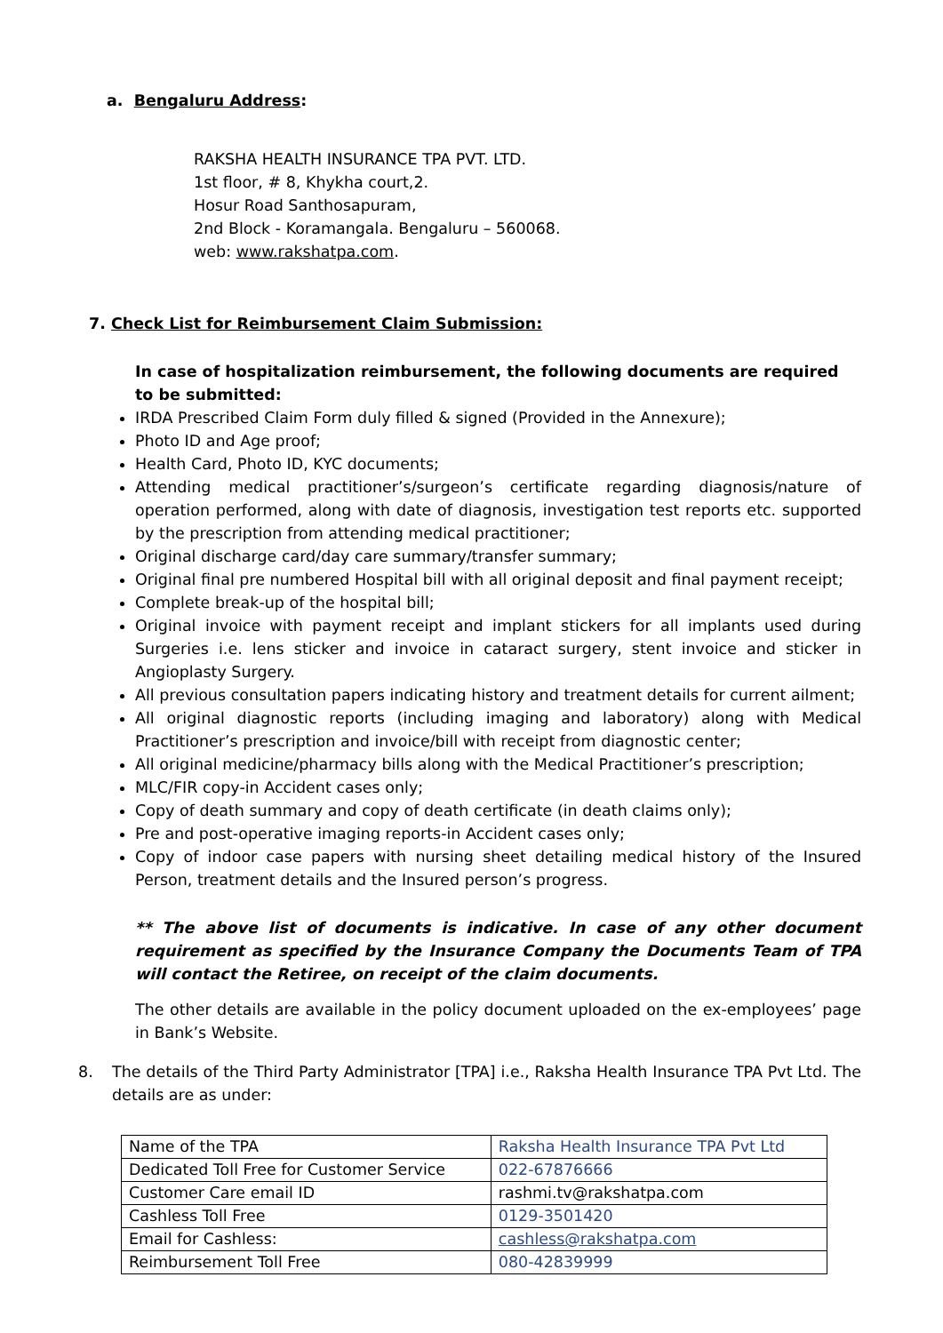a. Bengaluru Address:
RAKSHA HEALTH INSURANCE TPA PVT. LTD.
1st floor, # 8, Khykha court,2.
Hosur Road Santhosapuram,
2nd Block - Koramangala. Bengaluru – 560068.
web: www.rakshatpa.com.
7. Check List for Reimbursement Claim Submission:
In case of hospitalization reimbursement, the following documents are required to be submitted:
IRDA Prescribed Claim Form duly filled & signed (Provided in the Annexure);
Photo ID and Age proof;
Health Card, Photo ID, KYC documents;
Attending medical practitioner’s/surgeon’s certificate regarding diagnosis/nature of operation performed, along with date of diagnosis, investigation test reports etc. supported by the prescription from attending medical practitioner;
Original discharge card/day care summary/transfer summary;
Original final pre numbered Hospital bill with all original deposit and final payment receipt;
Complete break-up of the hospital bill;
Original invoice with payment receipt and implant stickers for all implants used during Surgeries i.e. lens sticker and invoice in cataract surgery, stent invoice and sticker in Angioplasty Surgery.
All previous consultation papers indicating history and treatment details for current ailment;
All original diagnostic reports (including imaging and laboratory) along with Medical Practitioner’s prescription and invoice/bill with receipt from diagnostic center;
All original medicine/pharmacy bills along with the Medical Practitioner’s prescription;
MLC/FIR copy-in Accident cases only;
Copy of death summary and copy of death certificate (in death claims only);
Pre and post-operative imaging reports-in Accident cases only;
Copy of indoor case papers with nursing sheet detailing medical history of the Insured Person, treatment details and the Insured person’s progress.
** The above list of documents is indicative. In case of any other document requirement as specified by the Insurance Company the Documents Team of TPA will contact the Retiree, on receipt of the claim documents.
The other details are available in the policy document uploaded on the ex-employees’ page in Bank’s Website.
8. The details of the Third Party Administrator [TPA] i.e., Raksha Health Insurance TPA Pvt Ltd. The details are as under:
| Name of the TPA | Raksha Health Insurance TPA Pvt Ltd |
| Dedicated Toll Free for Customer Service | 022-67876666 |
| Customer Care email ID | rashmi.tv@rakshatpa.com |
| Cashless Toll Free | 0129-3501420 |
| Email for Cashless: | cashless@rakshatpa.com |
| Reimbursement Toll Free | 080-42839999 |